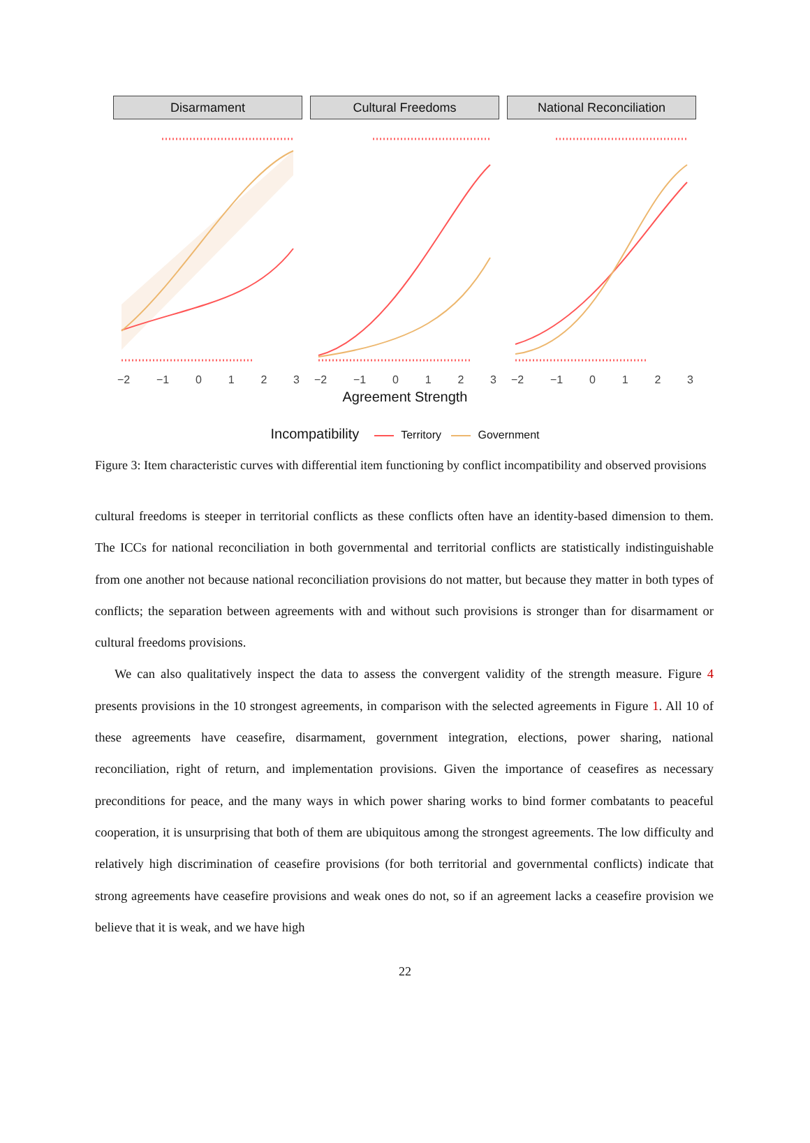Disarmament
−2 −1 0123
Cultural Freedoms
−2 −1 0123
National Reconciliation
−2 −1 0123
Agreement Strength
Incompatibility Territory Government
Figure 3: Item characteristic curves with differential item functioning by conflict incompatibility and observed provisions
cultural freedoms is steeper in territorial conflicts as these conflicts often have an identity-based dimension to them. The ICCs for national reconciliation in both governmental and territorial conflicts are statistically indistinguishable from one another not because national reconciliation provisions do not matter, but because they matter in both types of conflicts; the separation between agreements with and without such provisions is stronger than for disarmament or cultural freedoms provisions.
We can also qualitatively inspect the data to assess the convergent validity of the strength measure. Figure 4 presents provisions in the 10 strongest agreements, in comparison with the selected agreements in Figure 1. All 10 of these agreements have ceasefire, disarmament, government integration, elections, power sharing, national reconciliation, right of return, and implementation provisions. Given the importance of ceasefires as necessary preconditions for peace, and the many ways in which power sharing works to bind former combatants to peaceful cooperation, it is unsurprising that both of them are ubiquitous among the strongest agreements. The low difficulty and relatively high discrimination of ceasefire provisions (for both territorial and governmental conflicts) indicate that strong agreements have ceasefire provisions and weak ones do not, so if an agreement lacks a ceasefire provision we believe that it is weak, and we have high
22